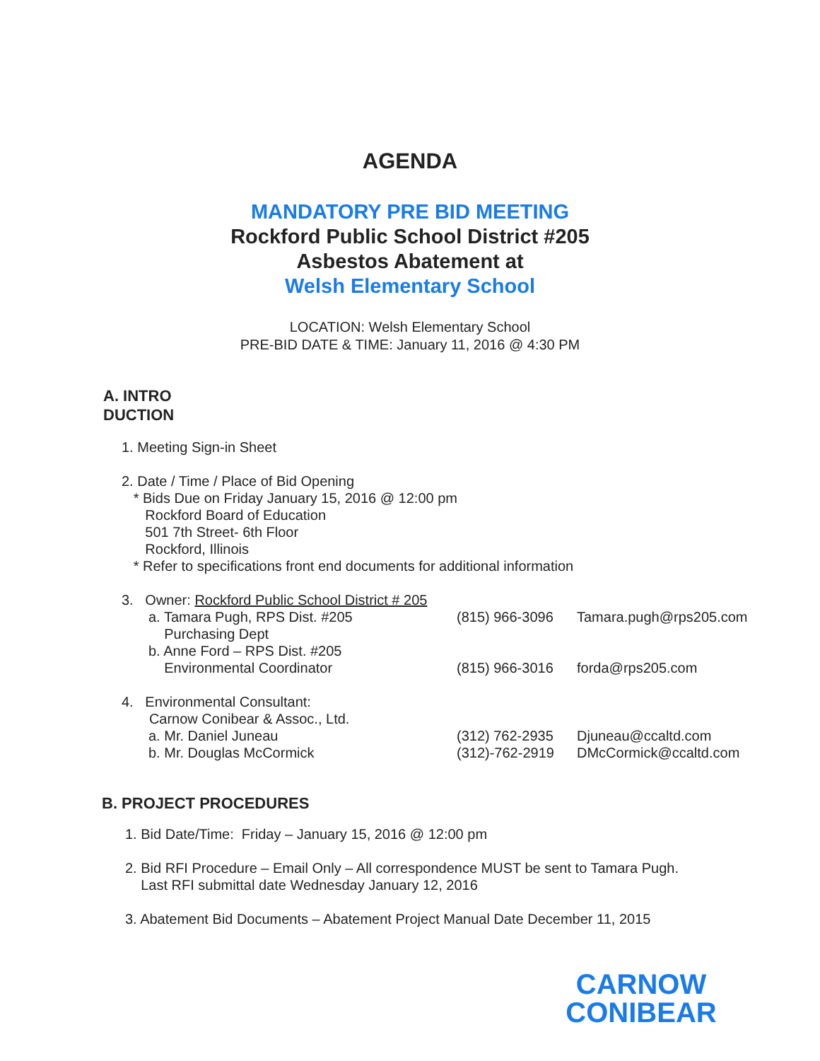AGENDA
MANDATORY PRE BID MEETING
Rockford Public School District #205
Asbestos Abatement at
Welsh Elementary School
LOCATION: Welsh Elementary School
PRE-BID DATE & TIME: January 11, 2016 @ 4:30 PM
A. INTRO
DUCTION
1. Meeting Sign-in Sheet
2. Date / Time / Place of Bid Opening
* Bids Due on Friday January 15, 2016 @ 12:00 pm
Rockford Board of Education
501 7th Street- 6th Floor
Rockford, Illinois
* Refer to specifications front end documents for additional information
3. Owner: Rockford Public School District # 205
a. Tamara Pugh, RPS Dist. #205
Purchasing Dept
b. Anne Ford – RPS Dist. #205
Environmental Coordinator
(815) 966-3096
(815) 966-3016
Tamara.pugh@rps205.com
forda@rps205.com
4. Environmental Consultant:
Carnow Conibear & Assoc., Ltd.
a. Mr. Daniel Juneau
b. Mr. Douglas McCormick
(312) 762-2935
(312)-762-2919
Djuneau@ccaltd.com
DMcCormick@ccaltd.com
B. PROJECT PROCEDURES
1. Bid Date/Time: Friday – January 15, 2016 @ 12:00 pm
2. Bid RFI Procedure – Email Only – All correspondence MUST be sent to Tamara Pugh.
Last RFI submittal date Wednesday January 12, 2016
3. Abatement Bid Documents – Abatement Project Manual Date December 11, 2015
CARNOW
CONIBEAR